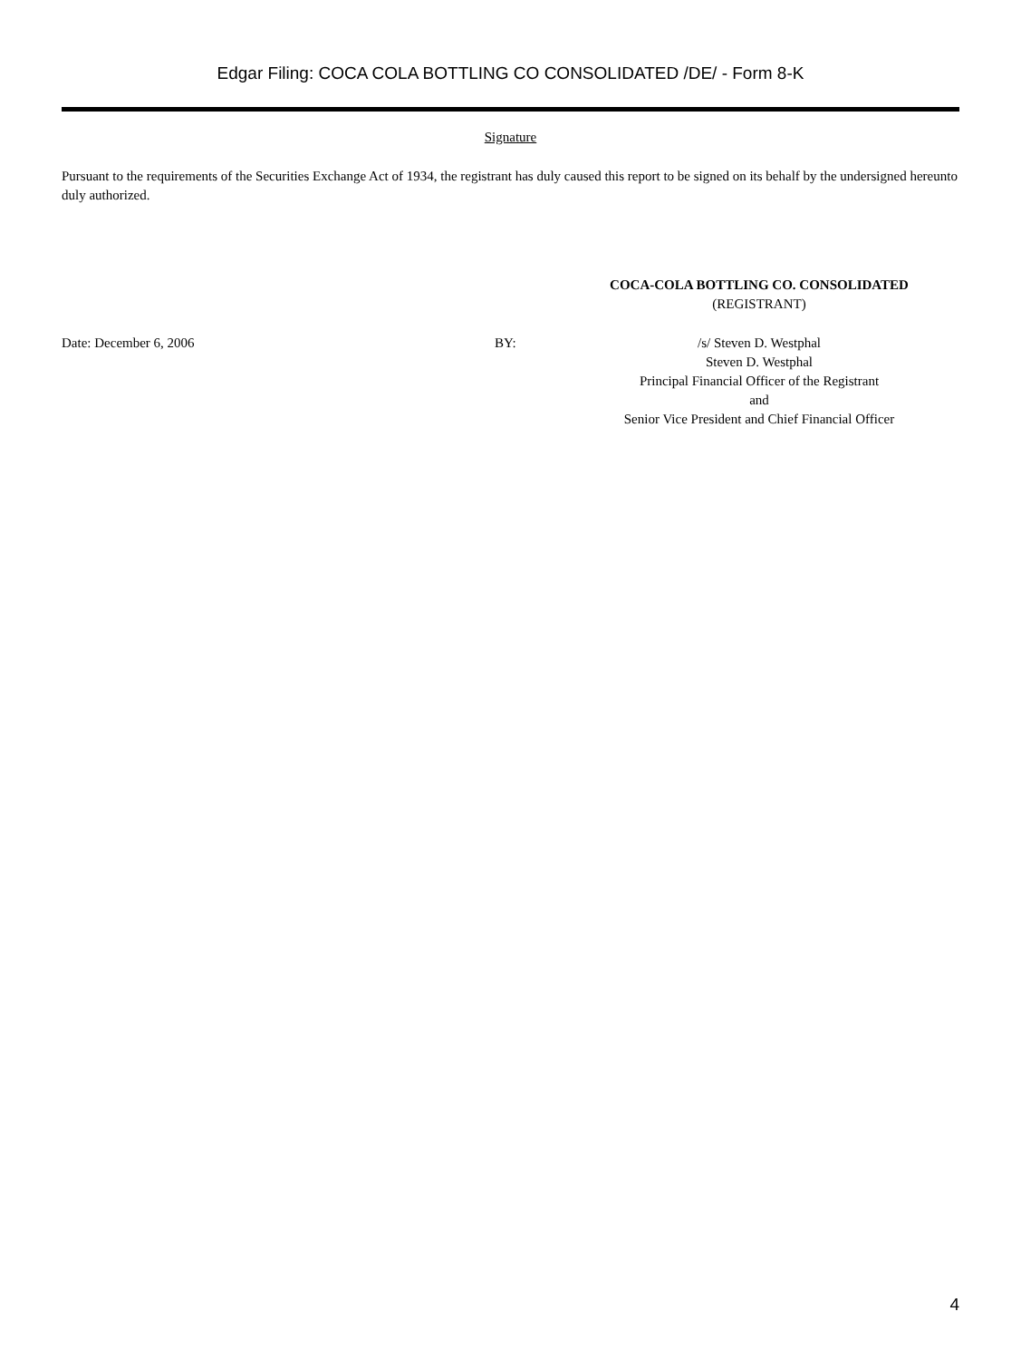Edgar Filing: COCA COLA BOTTLING CO CONSOLIDATED /DE/ - Form 8-K
Signature
Pursuant to the requirements of the Securities Exchange Act of 1934, the registrant has duly caused this report to be signed on its behalf by the undersigned hereunto duly authorized.
COCA-COLA BOTTLING CO. CONSOLIDATED
(REGISTRANT)
Date: December 6, 2006 BY: /s/ Steven D. Westphal
Steven D. Westphal
Principal Financial Officer of the Registrant
and
Senior Vice President and Chief Financial Officer
4